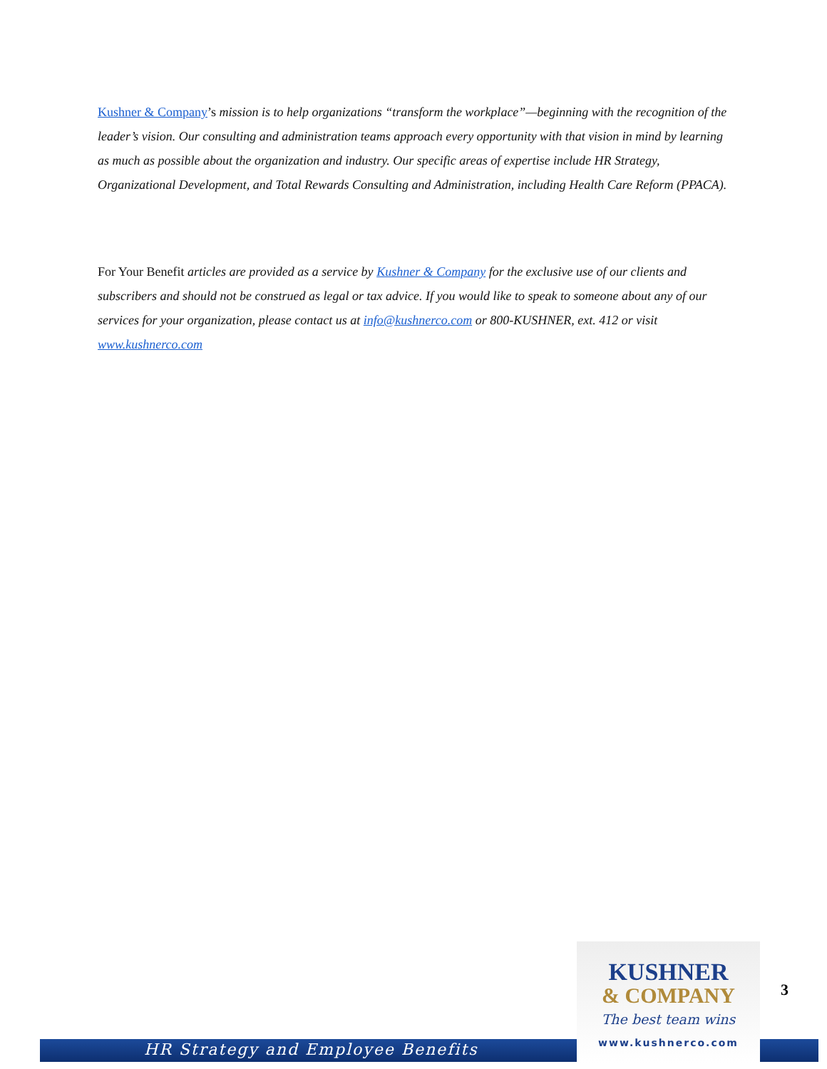Kushner & Company’s mission is to help organizations “transform the workplace”—beginning with the recognition of the leader’s vision. Our consulting and administration teams approach every opportunity with that vision in mind by learning as much as possible about the organization and industry. Our specific areas of expertise include HR Strategy, Organizational Development, and Total Rewards Consulting and Administration, including Health Care Reform (PPACA).
For Your Benefit articles are provided as a service by Kushner & Company for the exclusive use of our clients and subscribers and should not be construed as legal or tax advice. If you would like to speak to someone about any of our services for your organization, please contact us at info@kushnerco.com or 800-KUSHNER, ext. 412 or visit www.kushnerco.com
HR Strategy and Employee Benefits
KUSHNER
& COMPANY
The best team wins
www.kushnerco.com
3